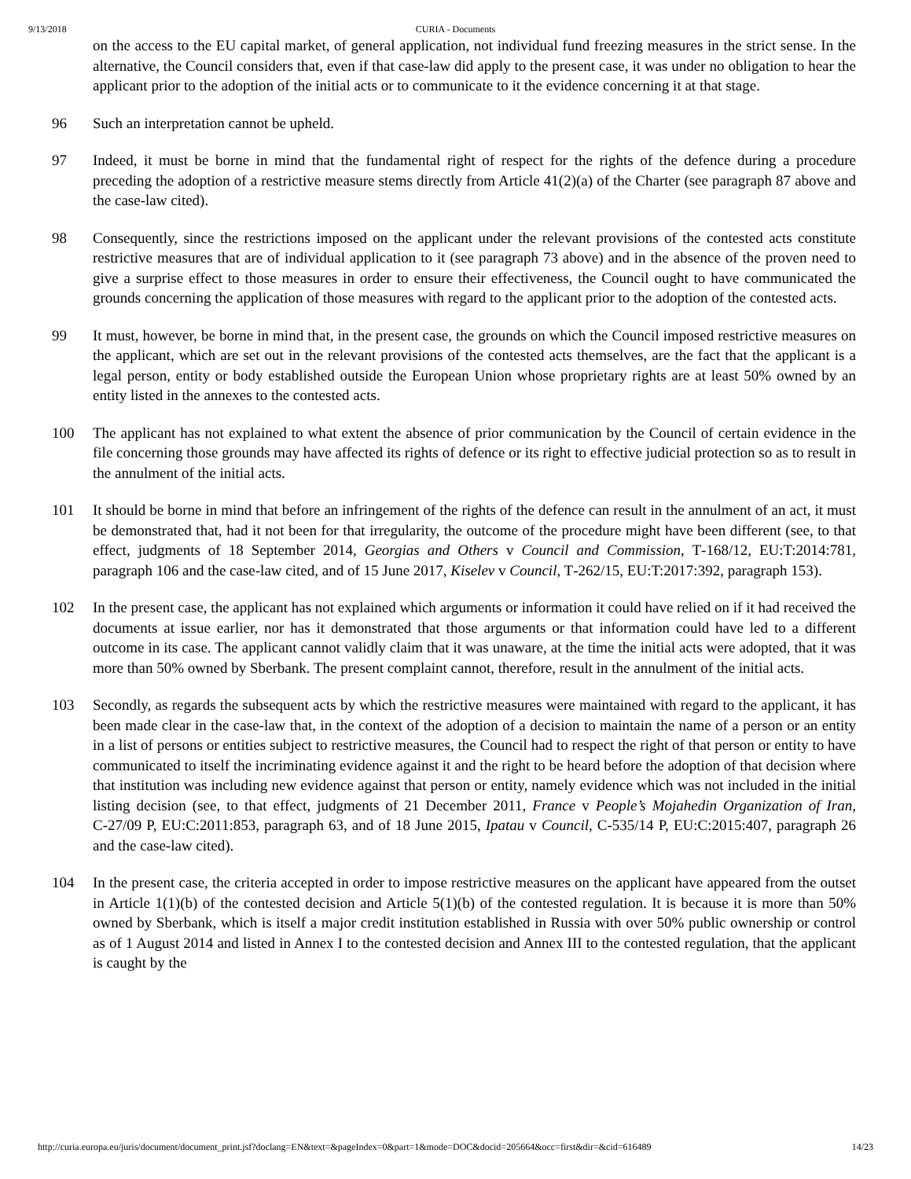9/13/2018 CURIA - Documents
on the access to the EU capital market, of general application, not individual fund freezing measures in the strict sense. In the alternative, the Council considers that, even if that case-law did apply to the present case, it was under no obligation to hear the applicant prior to the adoption of the initial acts or to communicate to it the evidence concerning it at that stage.
96 Such an interpretation cannot be upheld.
97 Indeed, it must be borne in mind that the fundamental right of respect for the rights of the defence during a procedure preceding the adoption of a restrictive measure stems directly from Article 41(2)(a) of the Charter (see paragraph 87 above and the case-law cited).
98 Consequently, since the restrictions imposed on the applicant under the relevant provisions of the contested acts constitute restrictive measures that are of individual application to it (see paragraph 73 above) and in the absence of the proven need to give a surprise effect to those measures in order to ensure their effectiveness, the Council ought to have communicated the grounds concerning the application of those measures with regard to the applicant prior to the adoption of the contested acts.
99 It must, however, be borne in mind that, in the present case, the grounds on which the Council imposed restrictive measures on the applicant, which are set out in the relevant provisions of the contested acts themselves, are the fact that the applicant is a legal person, entity or body established outside the European Union whose proprietary rights are at least 50% owned by an entity listed in the annexes to the contested acts.
100 The applicant has not explained to what extent the absence of prior communication by the Council of certain evidence in the file concerning those grounds may have affected its rights of defence or its right to effective judicial protection so as to result in the annulment of the initial acts.
101 It should be borne in mind that before an infringement of the rights of the defence can result in the annulment of an act, it must be demonstrated that, had it not been for that irregularity, the outcome of the procedure might have been different (see, to that effect, judgments of 18 September 2014, Georgias and Others v Council and Commission, T‑168/12, EU:T:2014:781, paragraph 106 and the case-law cited, and of 15 June 2017, Kiselev v Council, T‑262/15, EU:T:2017:392, paragraph 153).
102 In the present case, the applicant has not explained which arguments or information it could have relied on if it had received the documents at issue earlier, nor has it demonstrated that those arguments or that information could have led to a different outcome in its case. The applicant cannot validly claim that it was unaware, at the time the initial acts were adopted, that it was more than 50% owned by Sberbank. The present complaint cannot, therefore, result in the annulment of the initial acts.
103 Secondly, as regards the subsequent acts by which the restrictive measures were maintained with regard to the applicant, it has been made clear in the case-law that, in the context of the adoption of a decision to maintain the name of a person or an entity in a list of persons or entities subject to restrictive measures, the Council had to respect the right of that person or entity to have communicated to itself the incriminating evidence against it and the right to be heard before the adoption of that decision where that institution was including new evidence against that person or entity, namely evidence which was not included in the initial listing decision (see, to that effect, judgments of 21 December 2011, France v People’s Mojahedin Organization of Iran, C‑27/09 P, EU:C:2011:853, paragraph 63, and of 18 June 2015, Ipatau v Council, C‑535/14 P, EU:C:2015:407, paragraph 26 and the case-law cited).
104 In the present case, the criteria accepted in order to impose restrictive measures on the applicant have appeared from the outset in Article 1(1)(b) of the contested decision and Article 5(1)(b) of the contested regulation. It is because it is more than 50% owned by Sberbank, which is itself a major credit institution established in Russia with over 50% public ownership or control as of 1 August 2014 and listed in Annex I to the contested decision and Annex III to the contested regulation, that the applicant is caught by the
http://curia.europa.eu/juris/document/document_print.jsf?doclang=EN&text=&pageIndex=0&part=1&mode=DOC&docid=205664&occ=first&dir=&cid=616489 14/23